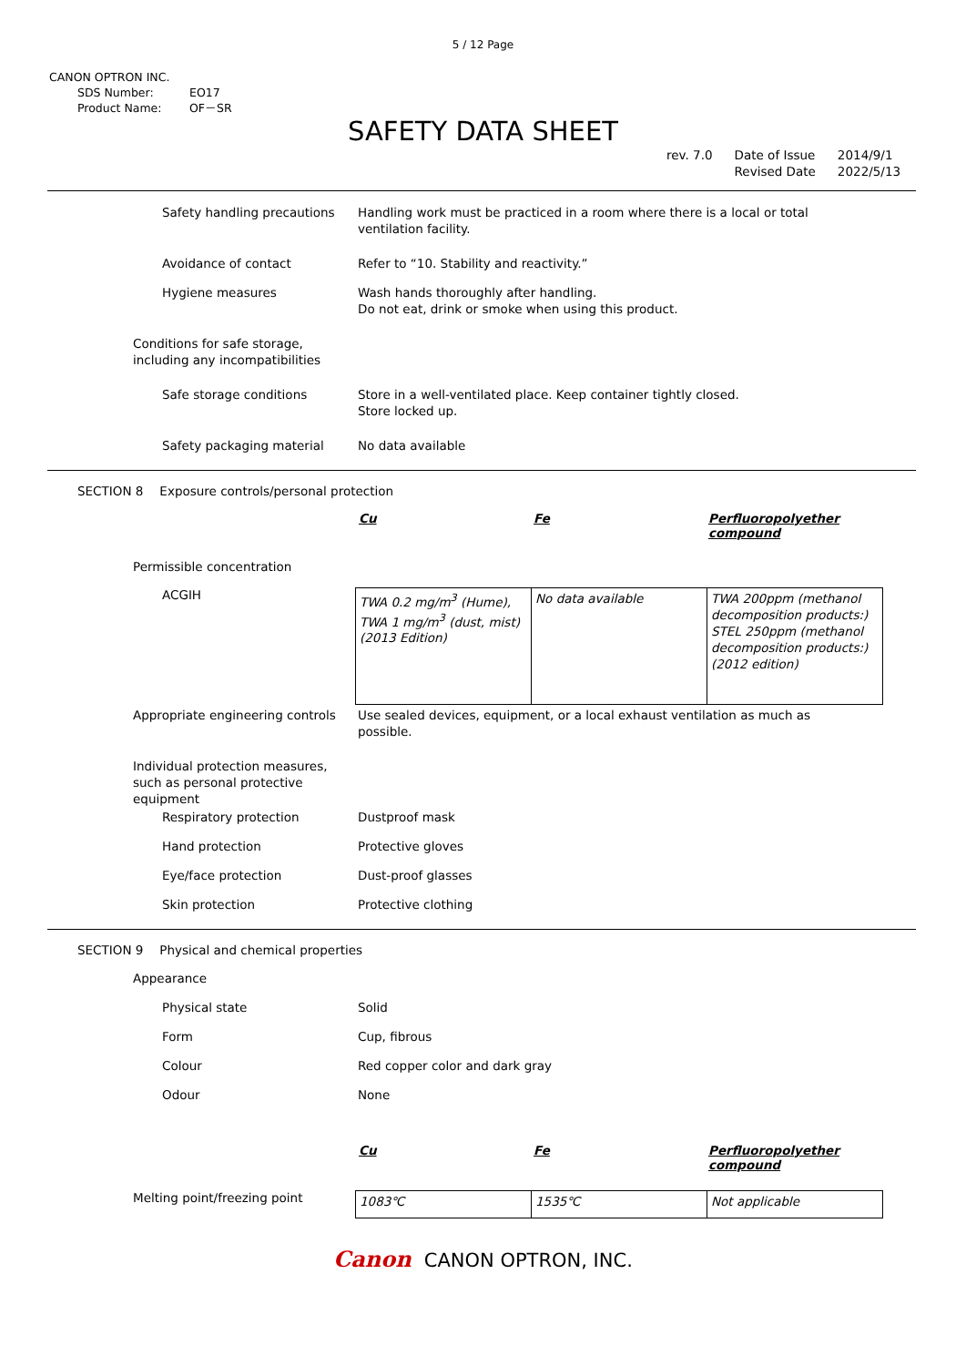5 / 12 Page
CANON OPTRON INC.
SDS Number: EO17
Product Name: OF－SR
SAFETY DATA SHEET
rev. 7.0 Date of Issue
Revised Date
2014/9/1
2022/5/13
Safety handling precautions Handling work must be practiced in a room where there is a local or total ventilation facility.
Avoidance of contact Refer to “10. Stability and reactivity.”
Hygiene measures Wash hands thoroughly after handling.
Do not eat, drink or smoke when using this product.
Conditions for safe storage,
including any incompatibilities
Safe storage conditions Store in a well-ventilated place. Keep container tightly closed.
Store locked up.
Safety packaging material No data available
SECTION 8 Exposure controls/personal protection
| Cu | Fe | Perfluoropolyether compound |
| --- | --- | --- |
Permissible concentration
ACGIH
| TWA 0.2 mg/m<sup>3</sup> (Hume), TWA 1 mg/m<sup>3</sup> (dust, mist) (2013 Edition) | No data available | TWA 200ppm (methanol decomposition products:) STEL 250ppm (methanol decomposition products:) (2012 edition) |
Appropriate engineering controls Use sealed devices, equipment, or a local exhaust ventilation as much as possible.
Individual protection measures, such as personal protective equipment
Respiratory protection Dustproof mask
Hand protection Protective gloves
Eye/face protection Dust-proof glasses
Skin protection Protective clothing
SECTION 9 Physical and chemical properties
Appearance
Physical state Solid
Form Cup, fibrous
Colour Red copper color and dark gray
Odour None
| Cu | Fe | Perfluoropolyether compound |
| --- | --- | --- |
Melting point/freezing point
| 1083℃ | 1535℃ | Not applicable |
Canon CANON OPTRON, INC.